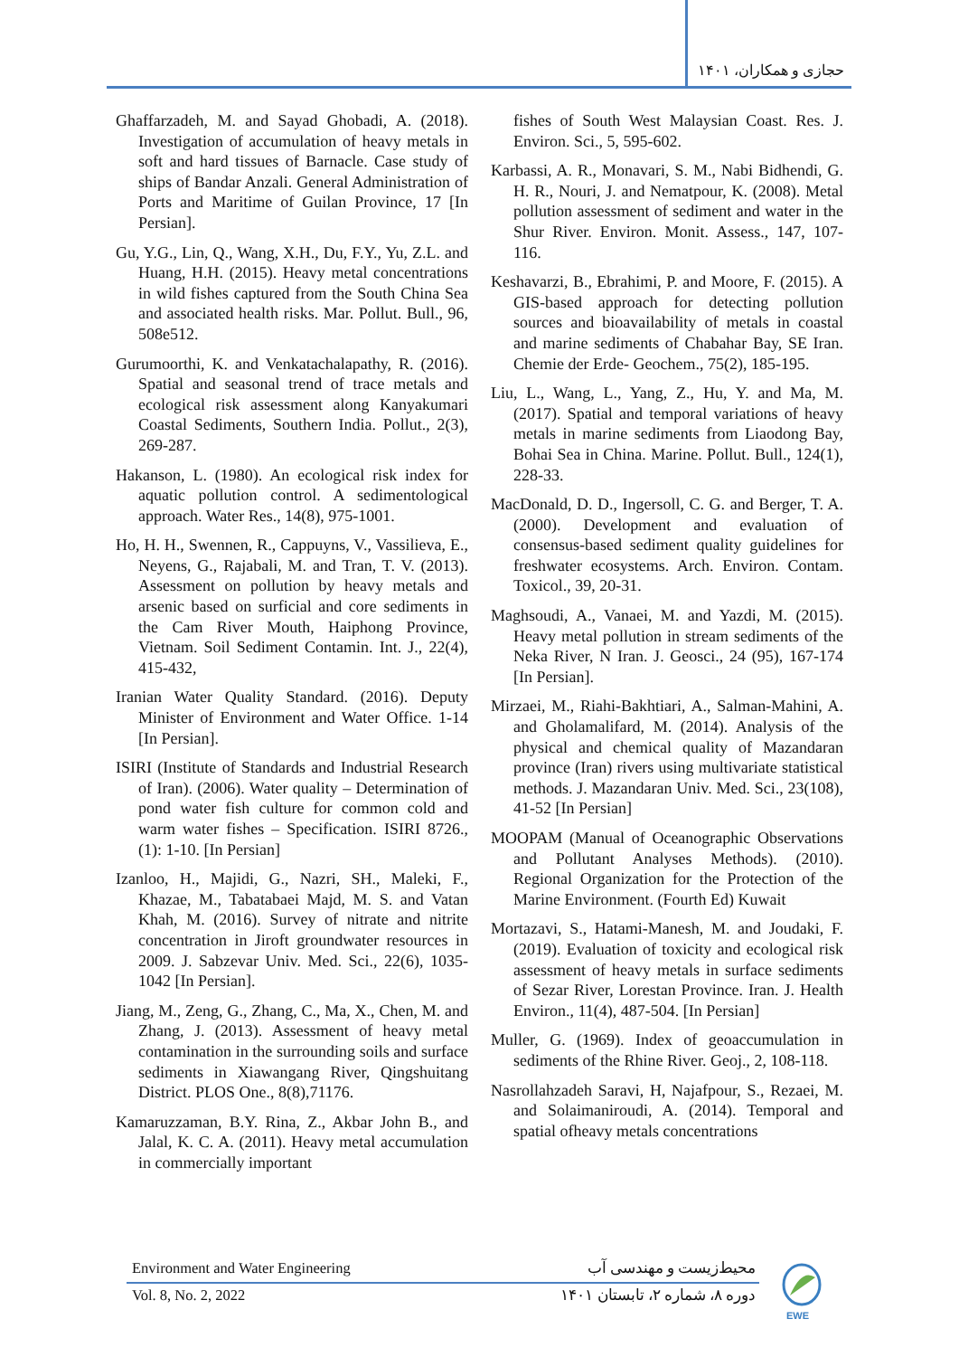حجازی و همکاران، ۱۴۰۱
Ghaffarzadeh, M. and Sayad Ghobadi, A. (2018). Investigation of accumulation of heavy metals in soft and hard tissues of Barnacle. Case study of ships of Bandar Anzali. General Administration of Ports and Maritime of Guilan Province, 17 [In Persian].
Gu, Y.G., Lin, Q., Wang, X.H., Du, F.Y., Yu, Z.L. and Huang, H.H. (2015). Heavy metal concentrations in wild fishes captured from the South China Sea and associated health risks. Mar. Pollut. Bull., 96, 508e512.
Gurumoorthi, K. and Venkatachalapathy, R. (2016). Spatial and seasonal trend of trace metals and ecological risk assessment along Kanyakumari Coastal Sediments, Southern India. Pollut., 2(3), 269-287.
Hakanson, L. (1980). An ecological risk index for aquatic pollution control. A sedimentological approach. Water Res., 14(8), 975-1001.
Ho, H. H., Swennen, R., Cappuyns, V., Vassilieva, E., Neyens, G., Rajabali, M. and Tran, T. V. (2013). Assessment on pollution by heavy metals and arsenic based on surficial and core sediments in the Cam River Mouth, Haiphong Province, Vietnam. Soil Sediment Contamin. Int. J., 22(4), 415-432,
Iranian Water Quality Standard. (2016). Deputy Minister of Environment and Water Office. 1-14 [In Persian].
ISIRI (Institute of Standards and Industrial Research of Iran). (2006). Water quality – Determination of pond water fish culture for common cold and warm water fishes – Specification. ISIRI 8726., (1): 1-10. [In Persian]
Izanloo, H., Majidi, G., Nazri, SH., Maleki, F., Khazae, M., Tabatabaei Majd, M. S. and Vatan Khah, M. (2016). Survey of nitrate and nitrite concentration in Jiroft groundwater resources in 2009. J. Sabzevar Univ. Med. Sci., 22(6), 1035-1042 [In Persian].
Jiang, M., Zeng, G., Zhang, C., Ma, X., Chen, M. and Zhang, J. (2013). Assessment of heavy metal contamination in the surrounding soils and surface sediments in Xiawangang River, Qingshuitang District. PLOS One., 8(8),71176.
Kamaruzzaman, B.Y. Rina, Z., Akbar John B., and Jalal, K. C. A. (2011). Heavy metal accumulation in commercially important
fishes of South West Malaysian Coast. Res. J. Environ. Sci., 5, 595-602.
Karbassi, A. R., Monavari, S. M., Nabi Bidhendi, G. H. R., Nouri, J. and Nematpour, K. (2008). Metal pollution assessment of sediment and water in the Shur River. Environ. Monit. Assess., 147, 107-116.
Keshavarzi, B., Ebrahimi, P. and Moore, F. (2015). A GIS-based approach for detecting pollution sources and bioavailability of metals in coastal and marine sediments of Chabahar Bay, SE Iran. Chemie der Erde- Geochem., 75(2), 185-195.
Liu, L., Wang, L., Yang, Z., Hu, Y. and Ma, M. (2017). Spatial and temporal variations of heavy metals in marine sediments from Liaodong Bay, Bohai Sea in China. Marine. Pollut. Bull., 124(1), 228-33.
MacDonald, D. D., Ingersoll, C. G. and Berger, T. A. (2000). Development and evaluation of consensus-based sediment quality guidelines for freshwater ecosystems. Arch. Environ. Contam. Toxicol., 39, 20-31.
Maghsoudi, A., Vanaei, M. and Yazdi, M. (2015). Heavy metal pollution in stream sediments of the Neka River, N Iran. J. Geosci., 24 (95), 167-174 [In Persian].
Mirzaei, M., Riahi-Bakhtiari, A., Salman-Mahini, A. and Gholamalifard, M. (2014). Analysis of the physical and chemical quality of Mazandaran province (Iran) rivers using multivariate statistical methods. J. Mazandaran Univ. Med. Sci., 23(108), 41-52 [In Persian]
MOOPAM (Manual of Oceanographic Observations and Pollutant Analyses Methods). (2010). Regional Organization for the Protection of the Marine Environment. (Fourth Ed) Kuwait
Mortazavi, S., Hatami-Manesh, M. and Joudaki, F. (2019). Evaluation of toxicity and ecological risk assessment of heavy metals in surface sediments of Sezar River, Lorestan Province. Iran. J. Health Environ., 11(4), 487-504. [In Persian]
Muller, G. (1969). Index of geoaccumulation in sediments of the Rhine River. Geoj., 2, 108-118.
Nasrollahzadeh Saravi, H, Najafpour, S., Rezaei, M. and Solaimaniroudi, A. (2014). Temporal and spatial ofheavy metals concentrations
Environment and Water Engineering محیط‌زیست و مهندسی آب
Vol. 8, No. 2, 2022 دوره ۸، شماره ۲، تابستان ۱۴۰۱
EWE